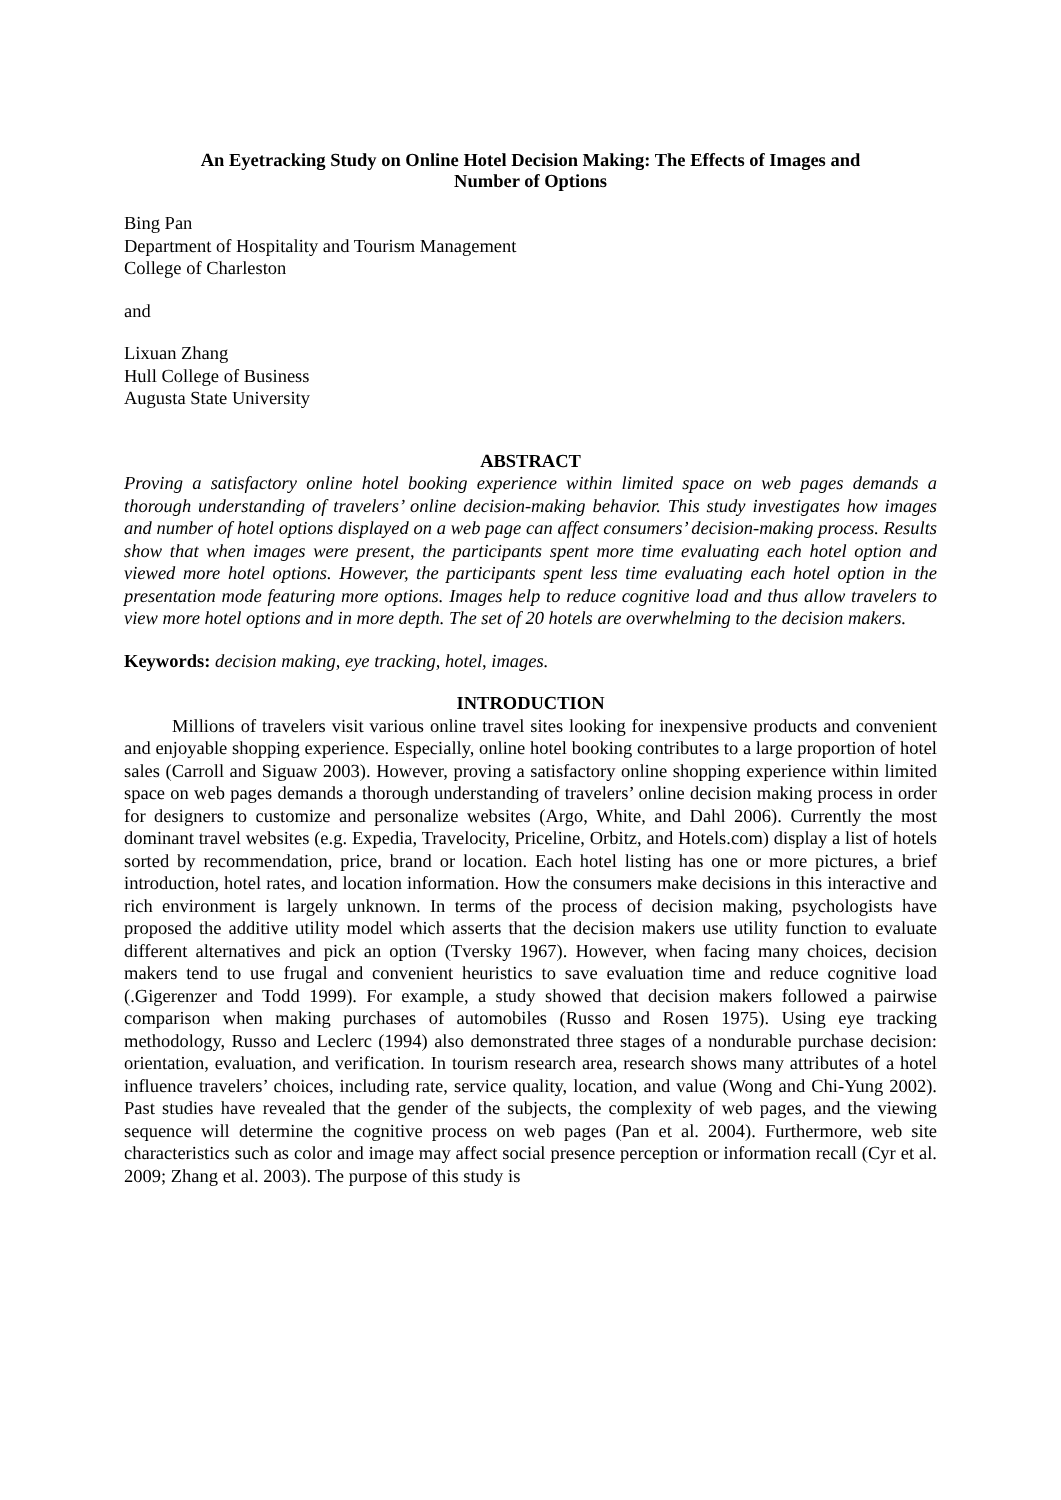An Eyetracking Study on Online Hotel Decision Making: The Effects of Images and
Number of Options
Bing Pan
Department of Hospitality and Tourism Management
College of Charleston
and
Lixuan Zhang
Hull College of Business
Augusta State University
ABSTRACT
Proving a satisfactory online hotel booking experience within limited space on web pages demands a thorough understanding of travelers’ online decision-making behavior. This study investigates how images and number of hotel options displayed on a web page can affect consumers’ decision-making process. Results show that when images were present, the participants spent more time evaluating each hotel option and viewed more hotel options. However, the participants spent less time evaluating each hotel option in the presentation mode featuring more options. Images help to reduce cognitive load and thus allow travelers to view more hotel options and in more depth. The set of 20 hotels are overwhelming to the decision makers.
Keywords: decision making, eye tracking, hotel, images.
INTRODUCTION
Millions of travelers visit various online travel sites looking for inexpensive products and convenient and enjoyable shopping experience. Especially, online hotel booking contributes to a large proportion of hotel sales (Carroll and Siguaw 2003). However, proving a satisfactory online shopping experience within limited space on web pages demands a thorough understanding of travelers’ online decision making process in order for designers to customize and personalize websites (Argo, White, and Dahl 2006). Currently the most dominant travel websites (e.g. Expedia, Travelocity, Priceline, Orbitz, and Hotels.com) display a list of hotels sorted by recommendation, price, brand or location. Each hotel listing has one or more pictures, a brief introduction, hotel rates, and location information. How the consumers make decisions in this interactive and rich environment is largely unknown. In terms of the process of decision making, psychologists have proposed the additive utility model which asserts that the decision makers use utility function to evaluate different alternatives and pick an option (Tversky 1967). However, when facing many choices, decision makers tend to use frugal and convenient heuristics to save evaluation time and reduce cognitive load (.Gigerenzer and Todd 1999). For example, a study showed that decision makers followed a pairwise comparison when making purchases of automobiles (Russo and Rosen 1975). Using eye tracking methodology, Russo and Leclerc (1994) also demonstrated three stages of a nondurable purchase decision: orientation, evaluation, and verification. In tourism research area, research shows many attributes of a hotel influence travelers’ choices, including rate, service quality, location, and value (Wong and Chi-Yung 2002). Past studies have revealed that the gender of the subjects, the complexity of web pages, and the viewing sequence will determine the cognitive process on web pages (Pan et al. 2004). Furthermore, web site characteristics such as color and image may affect social presence perception or information recall (Cyr et al. 2009; Zhang et al. 2003). The purpose of this study is